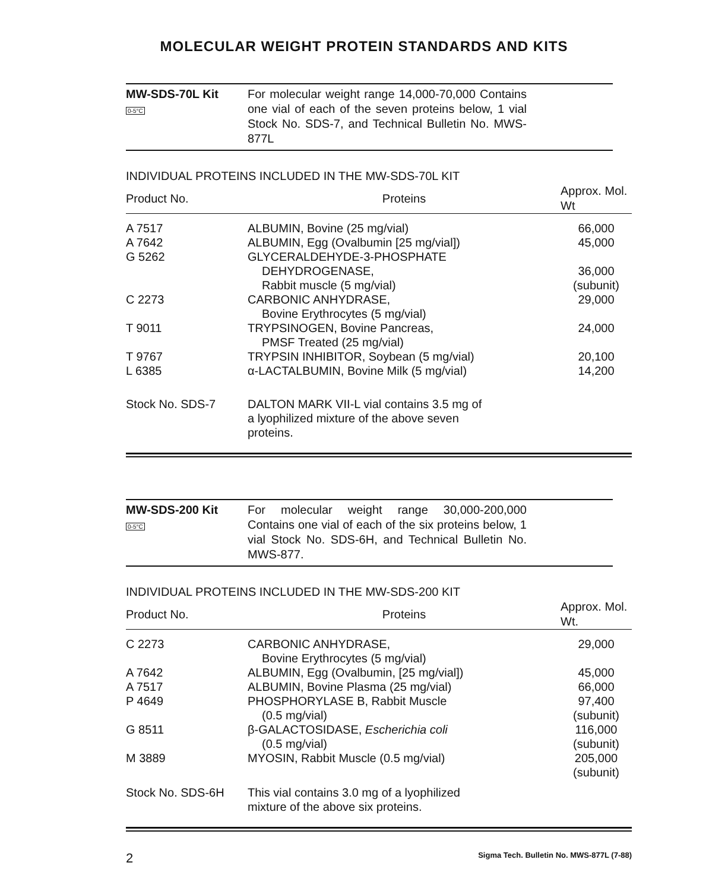MOLECULAR WEIGHT PROTEIN STANDARDS AND KITS
MW-SDS-70L Kit
0-5°C
For molecular weight range 14,000-70,000 Contains one vial of each of the seven proteins below, 1 vial Stock No. SDS-7, and Technical Bulletin No. MWS-877L
INDIVIDUAL PROTEINS INCLUDED IN THE MW-SDS-70L KIT
| Product No. | Proteins | Approx. Mol. Wt |
| --- | --- | --- |
| A 7517 | ALBUMIN, Bovine (25 mg/vial) | 66,000 |
| A 7642 | ALBUMIN, Egg (Ovalbumin [25 mg/vial]) | 45,000 |
| G 5262 | GLYCERALDEHYDE-3-PHOSPHATE DEHYDROGENASE, Rabbit muscle (5 mg/vial) | 36,000 (subunit) |
| C 2273 | CARBONIC ANHYDRASE, Bovine Erythrocytes (5 mg/vial) | 29,000 |
| T 9011 | TRYPSINOGEN, Bovine Pancreas, PMSF Treated (25 mg/vial) | 24,000 |
| T 9767 | TRYPSIN INHIBITOR, Soybean (5 mg/vial) | 20,100 |
| L 6385 | α-LACTALBUMIN, Bovine Milk (5 mg/vial) | 14,200 |
| Stock No. SDS-7 | DALTON MARK VII-L vial contains 3.5 mg of a lyophilized mixture of the above seven proteins. | |
MW-SDS-200 Kit
0-5°C
For molecular weight range 30,000-200,000 Contains one vial of each of the six proteins below, 1 vial Stock No. SDS-6H, and Technical Bulletin No. MWS-877.
INDIVIDUAL PROTEINS INCLUDED IN THE MW-SDS-200 KIT
| Product No. | Proteins | Approx. Mol. Wt. |
| --- | --- | --- |
| C 2273 | CARBONIC ANHYDRASE, Bovine Erythrocytes (5 mg/vial) | 29,000 |
| A 7642 | ALBUMIN, Egg (Ovalbumin, [25 mg/vial]) | 45,000 |
| A 7517 | ALBUMIN, Bovine Plasma (25 mg/vial) | 66,000 |
| P 4649 | PHOSPHORYLASE B, Rabbit Muscle (0.5 mg/vial) | 97,400 (subunit) |
| G 8511 | β-GALACTOSIDASE, Escherichia coli (0.5 mg/vial) | 116,000 (subunit) |
| M 3889 | MYOSIN, Rabbit Muscle (0.5 mg/vial) | 205,000 (subunit) |
| Stock No. SDS-6H | This vial contains 3.0 mg of a lyophilized mixture of the above six proteins. | |
2 Sigma Tech. Bulletin No. MWS-877L (7-88)